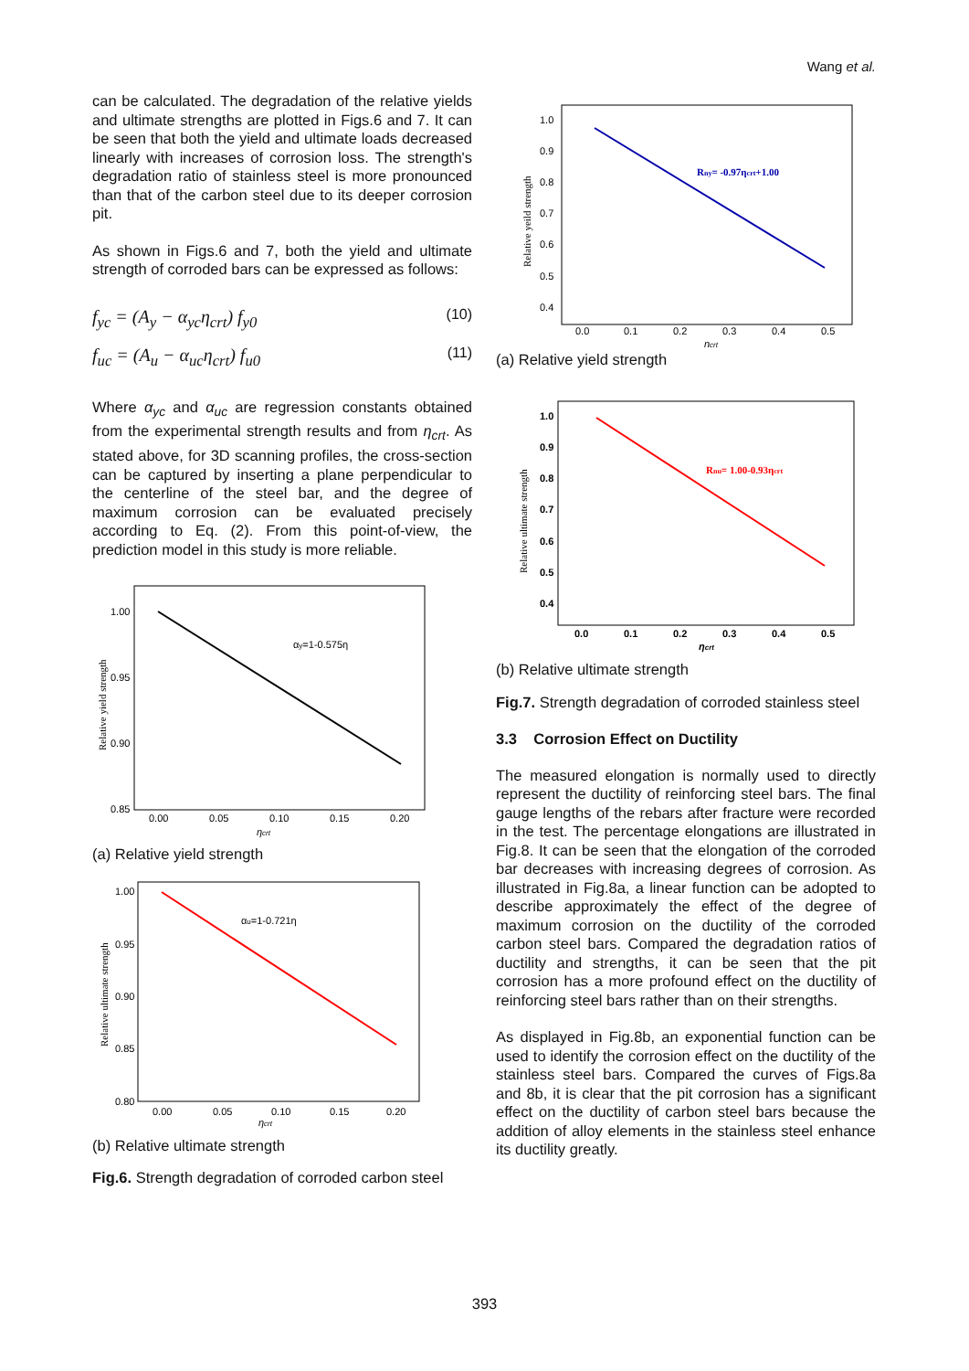Wang et al.
can be calculated. The degradation of the relative yields and ultimate strengths are plotted in Figs.6 and 7. It can be seen that both the yield and ultimate loads decreased linearly with increases of corrosion loss. The strength's degradation ratio of stainless steel is more pronounced than that of the carbon steel due to its deeper corrosion pit.
As shown in Figs.6 and 7, both the yield and ultimate strength of corroded bars can be expressed as follows:
f<sub>yc</sub> = (A<sub>y</sub> − α<sub>yc</sub>η<sub>crt</sub>) f<sub>y0</sub> (10)
f<sub>uc</sub> = (A<sub>u</sub> − α<sub>uc</sub>η<sub>crt</sub>) f<sub>u0</sub> (11)
Where α<sub>yc</sub> and α<sub>uc</sub> are regression constants obtained from the experimental strength results and from η<sub>crt</sub>. As stated above, for 3D scanning profiles, the cross-section can be captured by inserting a plane perpendicular to the centerline of the steel bar, and the degree of maximum corrosion can be evaluated precisely according to Eq. (2). From this point-of-view, the prediction model in this study is more reliable.
1.00
0.95
0.90
0.85
0.00
0.05
0.10
0.15
0.20
αy=1-0.575η
ηcrt
Relative yield strength
(a) Relative yield strength
1.00
0.95
0.90
0.85
0.80
0.00
0.05
0.10
0.15
0.20
αu=1-0.721η
ηcrt
Relative ultimate strength
(b) Relative ultimate strength
Fig.6. Strength degradation of corroded carbon steel
1.0
0.9
0.8
0.7
0.6
0.5
0.4
0.0
0.1
0.2
0.3
0.4
0.5
Rny= -0.97ηcrt+1.00
ηcrt
Relative yeild strength
(a) Relative yield strength
1.0
0.9
0.8
0.7
0.6
0.5
0.4
0.0
0.1
0.2
0.3
0.4
0.5
Rnu= 1.00-0.93ηcrt
ηcrt
Relative ultimate strength
(b) Relative ultimate strength
Fig.7. Strength degradation of corroded stainless steel
3.3 Corrosion Effect on Ductility
The measured elongation is normally used to directly represent the ductility of reinforcing steel bars. The final gauge lengths of the rebars after fracture were recorded in the test. The percentage elongations are illustrated in Fig.8. It can be seen that the elongation of the corroded bar decreases with increasing degrees of corrosion. As illustrated in Fig.8a, a linear function can be adopted to describe approximately the effect of the degree of maximum corrosion on the ductility of the corroded carbon steel bars. Compared the degradation ratios of ductility and strengths, it can be seen that the pit corrosion has a more profound effect on the ductility of reinforcing steel bars rather than on their strengths.
As displayed in Fig.8b, an exponential function can be used to identify the corrosion effect on the ductility of the stainless steel bars. Compared the curves of Figs.8a and 8b, it is clear that the pit corrosion has a significant effect on the ductility of carbon steel bars because the addition of alloy elements in the stainless steel enhance its ductility greatly.
393